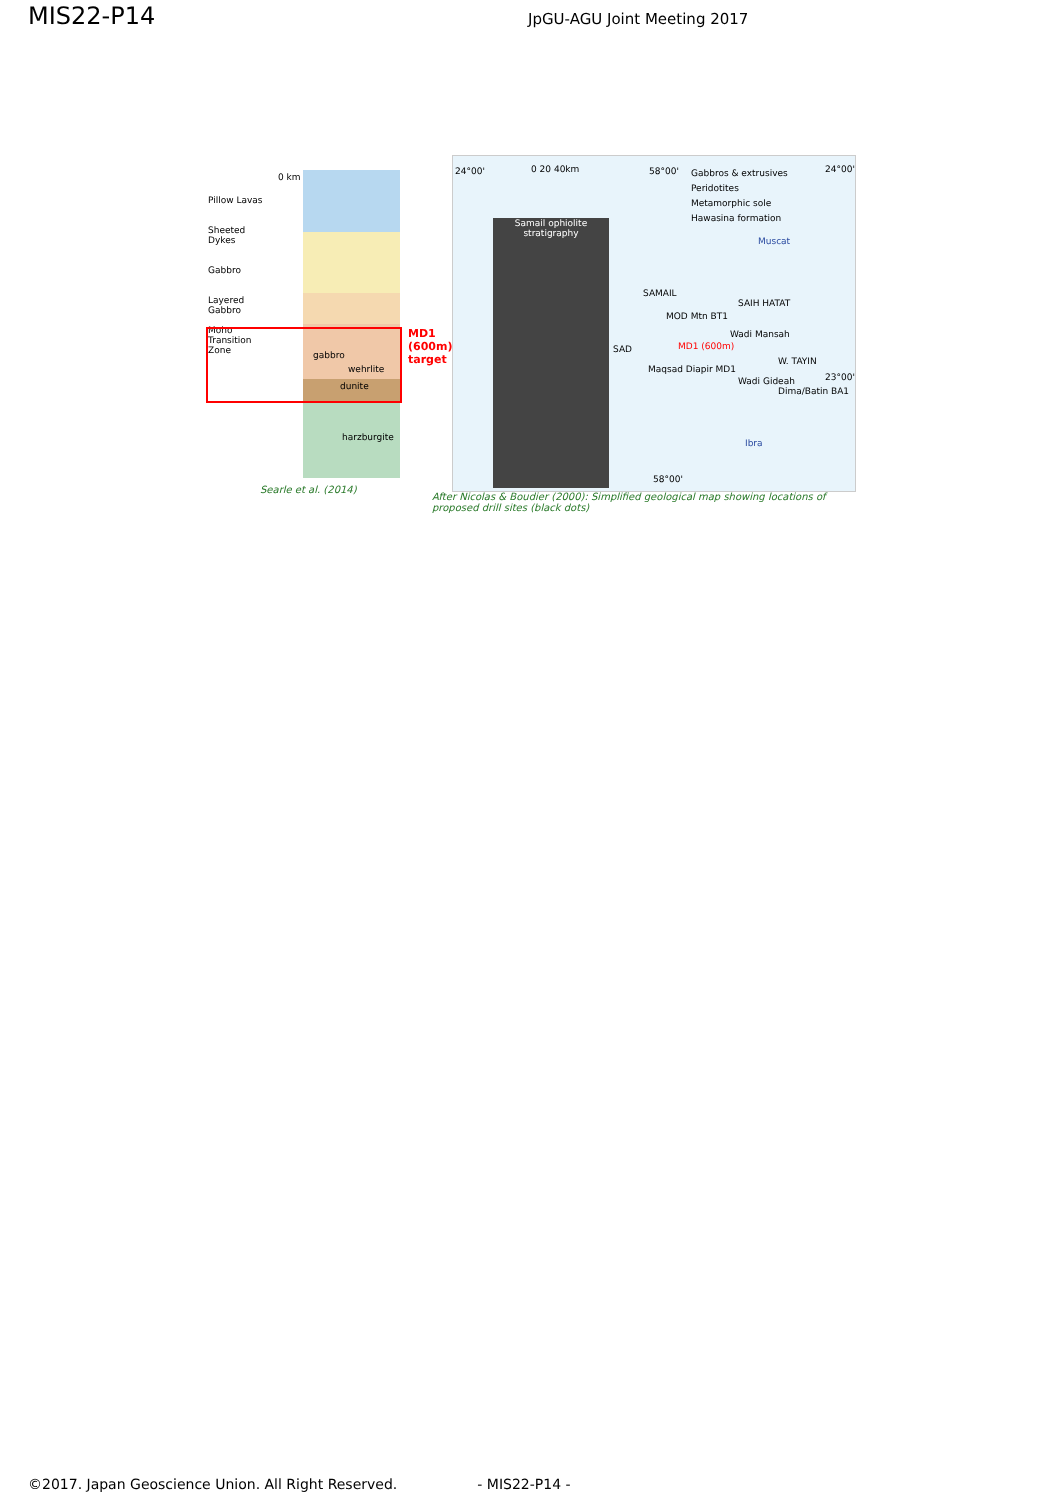MIS22-P14
JpGU-AGU Joint Meeting 2017
Pillow Lavas
Sheeted Dykes
Gabbro
Layered Gabbro
Moho Transition Zone
0 km
gabbro
wehrlite
dunite
harzburgite
MD1
(600m)
target
24°00' 0 20 40km 58°00'
Gabbros & extrusives
Peridotites
Metamorphic sole
Hawasina formation
24°00'
Samail ophiolite stratigraphy
Muscat
SAMAIL
SAIH HATAT
MOD Mtn BT1
Wadi Mansah
SAD MD1 (600m)
W. TAYIN
23°00'
Maqsad Diapir MD1
Wadi Gideah
Dima/Batin BA1
Ibra
58°00'
Searle et al. (2014)
After Nicolas & Boudier (2000): Simplified geological map showing locations of proposed drill sites (black dots)
©2017. Japan Geoscience Union. All Right Reserved. - MIS22-P14 -